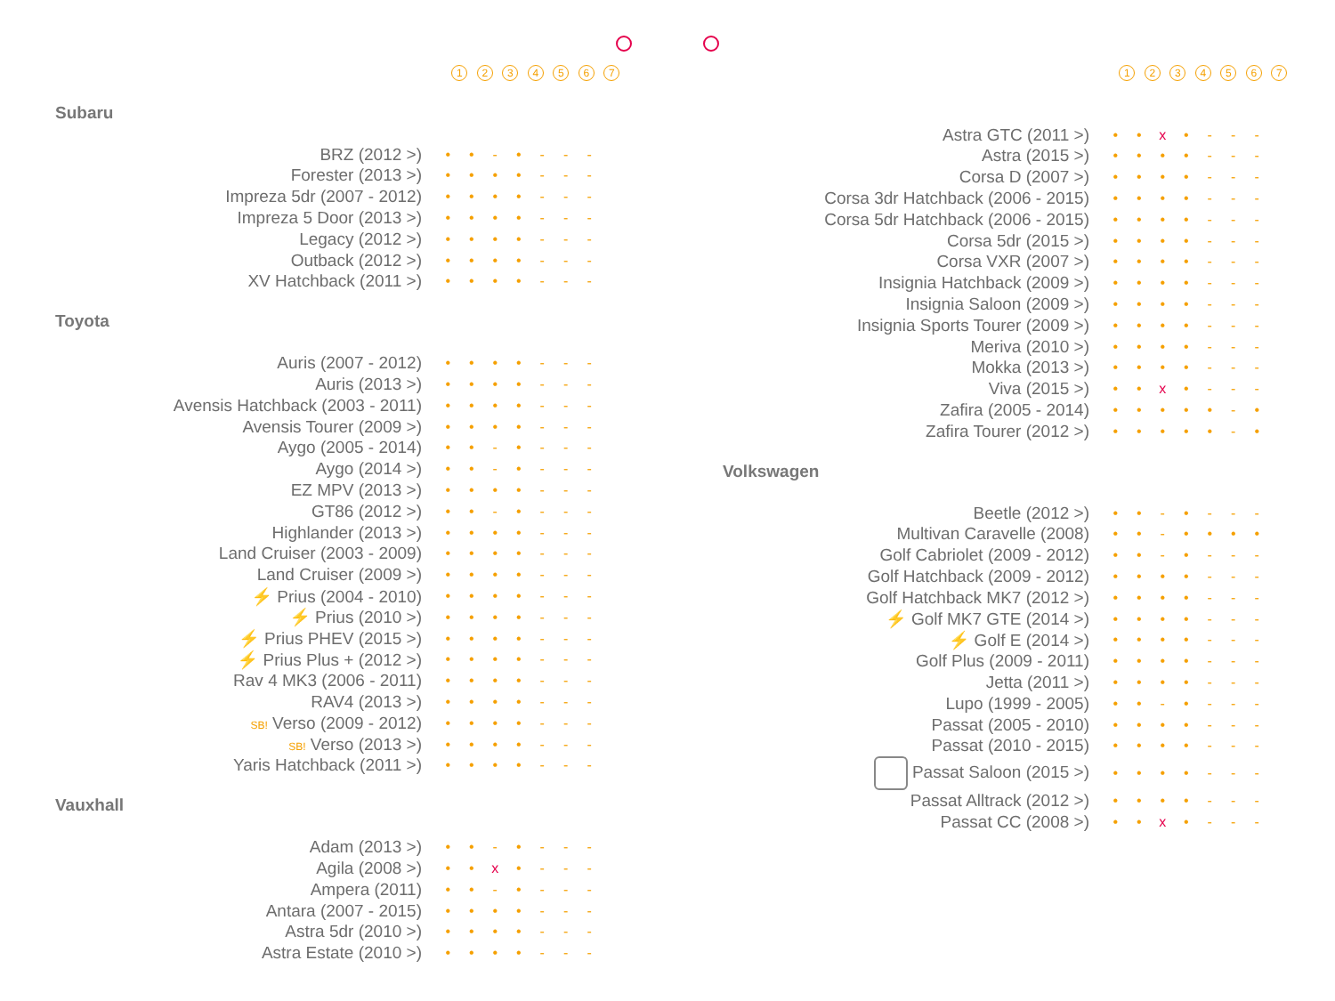| | 1 | 2 | 3 | 4 | 5 | 6 | 7 |
Subaru
| BRZ (2012 >) | • | • | - | • | - | - | - |
| Forester (2013 >) | • | • | • | • | - | - | - |
| Impreza 5dr (2007 - 2012) | • | • | • | • | - | - | - |
| Impreza 5 Door (2013 >) | • | • | • | • | - | - | - |
| Legacy (2012 >) | • | • | • | • | - | - | - |
| Outback (2012 >) | • | • | • | • | - | - | - |
| XV Hatchback (2011 >) | • | • | • | • | - | - | - |
Toyota
| Auris (2007 - 2012) | • | • | • | • | - | - | - |
| Auris (2013 >) | • | • | • | • | - | - | - |
| Avensis Hatchback (2003 - 2011) | • | • | • | • | - | - | - |
| Avensis Tourer (2009 >) | • | • | • | • | - | - | - |
| Aygo (2005 - 2014) | • | • | - | • | - | - | - |
| Aygo (2014 >) | • | • | - | • | - | - | - |
| EZ MPV (2013 >) | • | • | • | • | - | - | - |
| GT86 (2012 >) | • | • | - | • | - | - | - |
| Highlander (2013 >) | • | • | • | • | - | - | - |
| Land Cruiser (2003 - 2009) | • | • | • | • | - | - | - |
| Land Cruiser (2009 >) | • | • | • | • | - | - | - |
| ⚡ Prius (2004 - 2010) | • | • | • | • | - | - | - |
| ⚡ Prius (2010 >) | • | • | • | • | - | - | - |
| ⚡ Prius PHEV (2015 >) | • | • | • | • | - | - | - |
| ⚡ Prius Plus + (2012 >) | • | • | • | • | - | - | - |
| Rav 4 MK3 (2006 - 2011) | • | • | • | • | - | - | - |
| RAV4 (2013 >) | • | • | • | • | - | - | - |
| SB! Verso (2009 - 2012) | • | • | • | • | - | - | - |
| SB! Verso (2013 >) | • | • | • | • | - | - | - |
| Yaris Hatchback (2011 >) | • | • | • | • | - | - | - |
Vauxhall
| Adam (2013 >) | • | • | - | • | - | - | - |
| Agila (2008 >) | • | • | x | • | - | - | - |
| Ampera (2011) | • | • | - | • | - | - | - |
| Antara (2007 - 2015) | • | • | • | • | - | - | - |
| Astra 5dr (2010 >) | • | • | • | • | - | - | - |
| Astra Estate (2010 >) | • | • | • | • | - | - | - |
| | 1 | 2 | 3 | 4 | 5 | 6 | 7 |
| Astra GTC (2011 >) | • | • | x | • | - | - | - |
| Astra (2015 >) | • | • | • | • | - | - | - |
| Corsa D (2007 >) | • | • | • | • | - | - | - |
| Corsa 3dr Hatchback (2006 - 2015) | • | • | • | • | - | - | - |
| Corsa 5dr Hatchback (2006 - 2015) | • | • | • | • | - | - | - |
| Corsa 5dr (2015 >) | • | • | • | • | - | - | - |
| Corsa VXR (2007 >) | • | • | • | • | - | - | - |
| Insignia Hatchback (2009 >) | • | • | • | • | - | - | - |
| Insignia Saloon (2009 >) | • | • | • | • | - | - | - |
| Insignia Sports Tourer (2009 >) | • | • | • | • | - | - | - |
| Meriva (2010 >) | • | • | • | • | - | - | - |
| Mokka (2013 >) | • | • | • | • | - | - | - |
| Viva (2015 >) | • | • | x | • | - | - | - |
| Zafira (2005 - 2014) | • | • | • | • | • | - | • |
| Zafira Tourer (2012 >) | • | • | • | • | • | - | • |
Volkswagen
| Beetle (2012 >) | • | • | - | • | - | - | - |
| Multivan Caravelle (2008) | • | • | - | • | • | • | • |
| Golf Cabriolet (2009 - 2012) | • | • | - | • | - | - | - |
| Golf Hatchback (2009 - 2012) | • | • | • | • | - | - | - |
| Golf Hatchback MK7 (2012 >) | • | • | • | • | - | - | - |
| ⚡ Golf MK7 GTE (2014 >) | • | • | • | • | - | - | - |
| ⚡ Golf E (2014 >) | • | • | • | • | - | - | - |
| Golf Plus (2009 - 2011) | • | • | • | • | - | - | - |
| Jetta (2011 >) | • | • | • | • | - | - | - |
| Lupo (1999 - 2005) | • | • | - | • | - | - | - |
| Passat (2005 - 2010) | • | • | • | • | - | - | - |
| Passat (2010 - 2015) | • | • | • | • | - | - | - |
| Passat Saloon (2015 >) | • | • | • | • | - | - | - |
| Passat Alltrack (2012 >) | • | • | • | • | - | - | - |
| Passat CC (2008 >) | • | • | x | • | - | - | - |